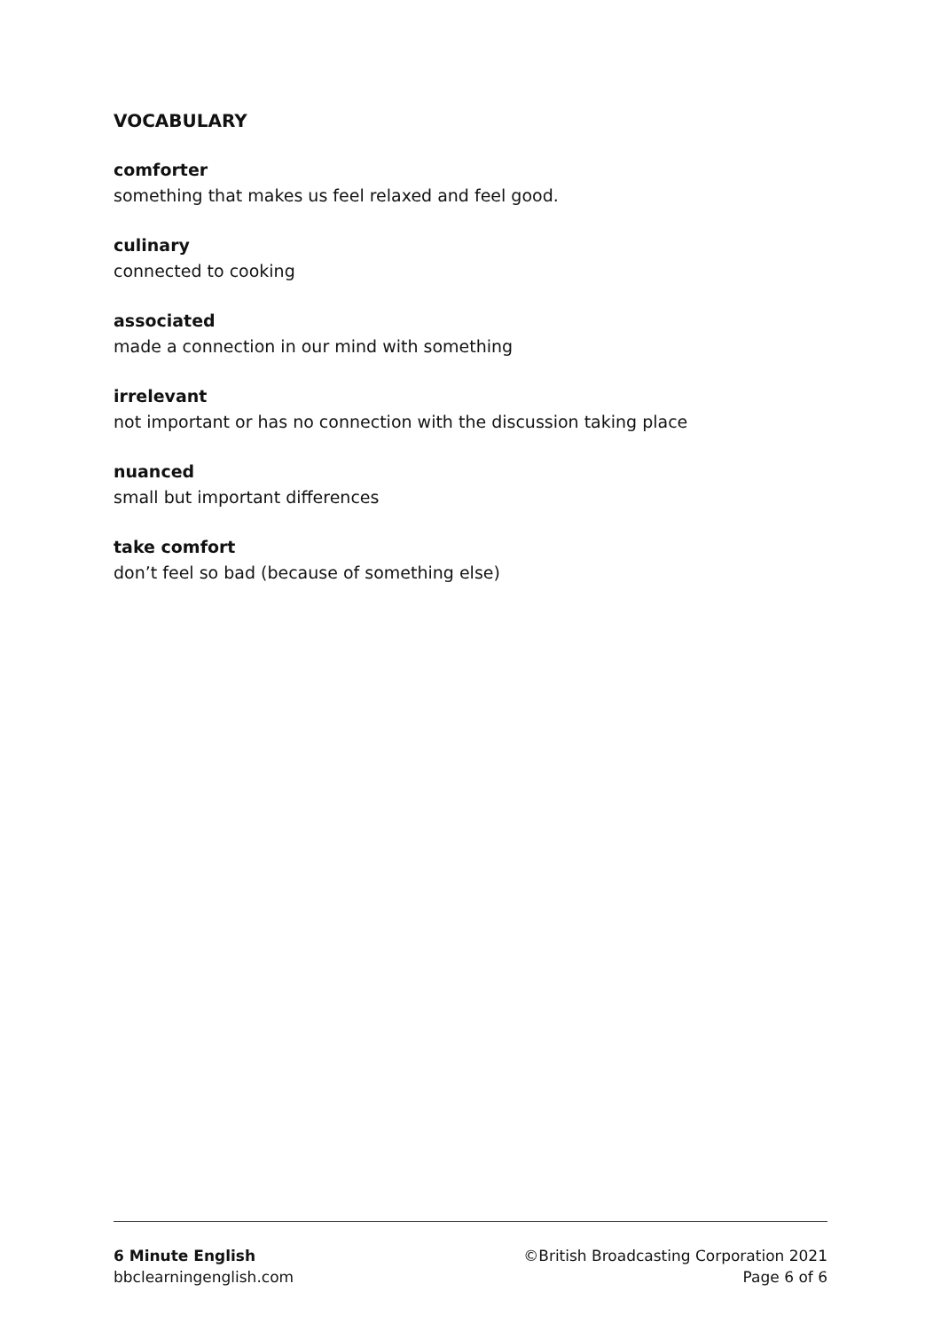VOCABULARY
comforter
something that makes us feel relaxed and feel good.
culinary
connected to cooking
associated
made a connection in our mind with something
irrelevant
not important or has no connection with the discussion taking place
nuanced
small but important differences
take comfort
don’t feel so bad (because of something else)
6 Minute English
bbclearningenglish.com
©British Broadcasting Corporation 2021
Page 6 of 6